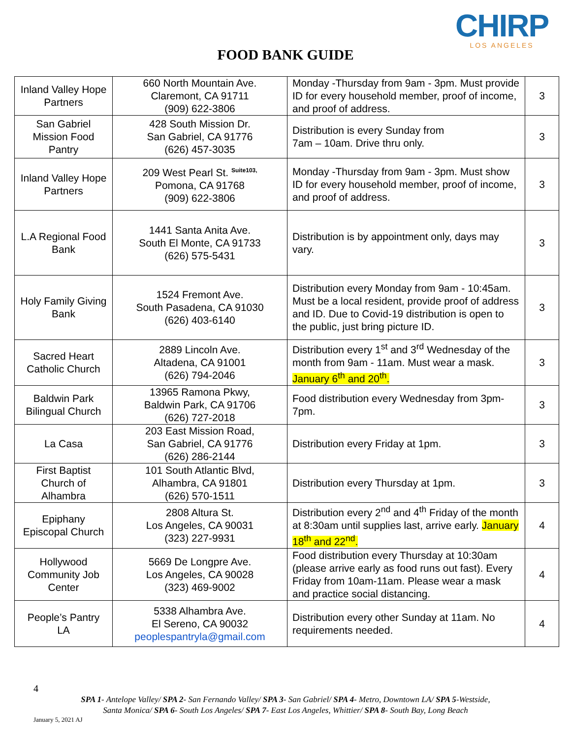CHIRP
LOS ANGELES
FOOD BANK GUIDE
| Inland Valley Hope Partners | 660 North Mountain Ave. Claremont, CA 91711 (909) 622-3806 | Monday -Thursday from 9am - 3pm. Must provide ID for every household member, proof of income, and proof of address. | 3 |
| San Gabriel Mission Food Pantry | 428 South Mission Dr. San Gabriel, CA 91776 (626) 457-3035 | Distribution is every Sunday from 7am – 10am. Drive thru only. | 3 |
| Inland Valley Hope Partners | 209 West Pearl St. <sup>Suite103,</sup> Pomona, CA 91768 (909) 622-3806 | Monday -Thursday from 9am - 3pm. Must show ID for every household member, proof of income, and proof of address. | 3 |
| L.A Regional Food Bank | 1441 Santa Anita Ave. South El Monte, CA 91733 (626) 575-5431 | Distribution is by appointment only, days may vary. | 3 |
| Holy Family Giving Bank | 1524 Fremont Ave. South Pasadena, CA 91030 (626) 403-6140 | Distribution every Monday from 9am - 10:45am. Must be a local resident, provide proof of address and ID. Due to Covid-19 distribution is open to the public, just bring picture ID. | 3 |
| Sacred Heart Catholic Church | 2889 Lincoln Ave. Altadena, CA 91001 (626) 794-2046 | Distribution every 1<sup>st</sup> and 3<sup>rd</sup> Wednesday of the month from 9am - 11am. Must wear a mask. January 6<sup>th</sup> and 20<sup>th</sup>. | 3 |
| Baldwin Park Bilingual Church | 13965 Ramona Pkwy, Baldwin Park, CA 91706 (626) 727-2018 | Food distribution every Wednesday from 3pm-7pm. | 3 |
| La Casa | 203 East Mission Road, San Gabriel, CA 91776 (626) 286-2144 | Distribution every Friday at 1pm. | 3 |
| First Baptist Church of Alhambra | 101 South Atlantic Blvd, Alhambra, CA 91801 (626) 570-1511 | Distribution every Thursday at 1pm. | 3 |
| Epiphany Episcopal Church | 2808 Altura St. Los Angeles, CA 90031 (323) 227-9931 | Distribution every 2<sup>nd</sup> and 4<sup>th</sup> Friday of the month at 8:30am until supplies last, arrive early. January 18<sup>th</sup> and 22<sup>nd</sup>. | 4 |
| Hollywood Community Job Center | 5669 De Longpre Ave. Los Angeles, CA 90028 (323) 469-9002 | Food distribution every Thursday at 10:30am (please arrive early as food runs out fast). Every Friday from 10am-11am. Please wear a mask and practice social distancing. | 4 |
| People’s Pantry LA | 5338 Alhambra Ave. El Sereno, CA 90032 peoplespantryla@gmail.com | Distribution every other Sunday at 11am. No requirements needed. | 4 |
4
SPA 1- Antelope Valley/ SPA 2- San Fernando Valley/ SPA 3- San Gabriel/ SPA 4- Metro, Downtown LA/ SPA 5-Westside,
Santa Monica/ SPA 6- South Los Angeles/ SPA 7- East Los Angeles, Whittier/ SPA 8- South Bay, Long Beach
January 5, 2021 AJ